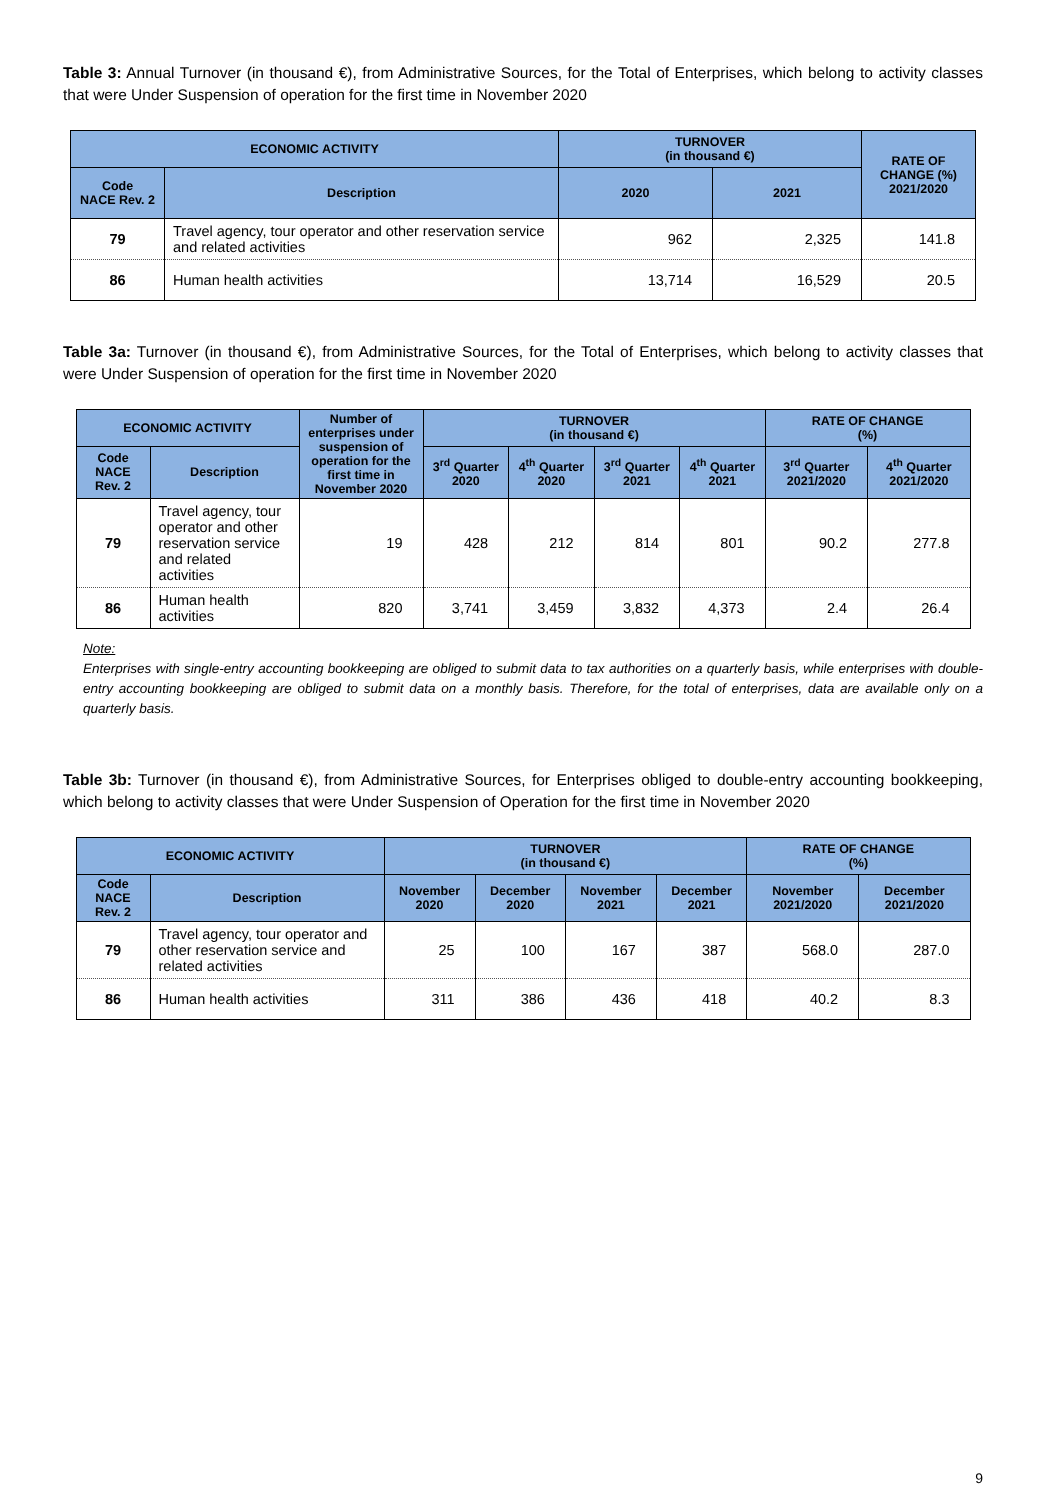Table 3: Annual Turnover (in thousand €), from Administrative Sources, for the Total of Enterprises, which belong to activity classes that were Under Suspension of operation for the first time in November 2020
| ECONOMIC ACTIVITY | | TURNOVER (in thousand €) | | RATE OF CHANGE (%) 2021/2020 |
| --- | --- | --- | --- | --- |
| Code NACE Rev. 2 | Description | 2020 | 2021 | |
| 79 | Travel agency, tour operator and other reservation service and related activities | 962 | 2,325 | 141.8 |
| 86 | Human health activities | 13,714 | 16,529 | 20.5 |
Table 3a: Turnover (in thousand €), from Administrative Sources, for the Total of Enterprises, which belong to activity classes that were Under Suspension of operation for the first time in November 2020
| ECONOMIC ACTIVITY | | Number of enterprises under suspension of operation for the first time in November 2020 | TURNOVER (in thousand €) | | | | RATE OF CHANGE (%) | |
| --- | --- | --- | --- | --- | --- | --- | --- | --- |
| Code NACE Rev. 2 | Description | | 3<sup>rd</sup> Quarter 2020 | 4<sup>th</sup> Quarter 2020 | 3<sup>rd</sup> Quarter 2021 | 4<sup>th</sup> Quarter 2021 | 3<sup>rd</sup> Quarter 2021/2020 | 4<sup>th</sup> Quarter 2021/2020 |
| 79 | Travel agency, tour operator and other reservation service and related activities | 19 | 428 | 212 | 814 | 801 | 90.2 | 277.8 |
| 86 | Human health activities | 820 | 3,741 | 3,459 | 3,832 | 4,373 | 2.4 | 26.4 |
Note:
Enterprises with single-entry accounting bookkeeping are obliged to submit data to tax authorities on a quarterly basis, while enterprises with double-entry accounting bookkeeping are obliged to submit data on a monthly basis. Therefore, for the total of enterprises, data are available only on a quarterly basis.
Table 3b: Turnover (in thousand €), from Administrative Sources, for Enterprises obliged to double-entry accounting bookkeeping, which belong to activity classes that were Under Suspension of Operation for the first time in November 2020
| ECONOMIC ACTIVITY | | TURNOVER (in thousand €) | | | | RATE OF CHANGE (%) | |
| --- | --- | --- | --- | --- | --- | --- | --- |
| Code NACE Rev. 2 | Description | November 2020 | December 2020 | November 2021 | December 2021 | November 2021/2020 | December 2021/2020 |
| 79 | Travel agency, tour operator and other reservation service and related activities | 25 | 100 | 167 | 387 | 568.0 | 287.0 |
| 86 | Human health activities | 311 | 386 | 436 | 418 | 40.2 | 8.3 |
9